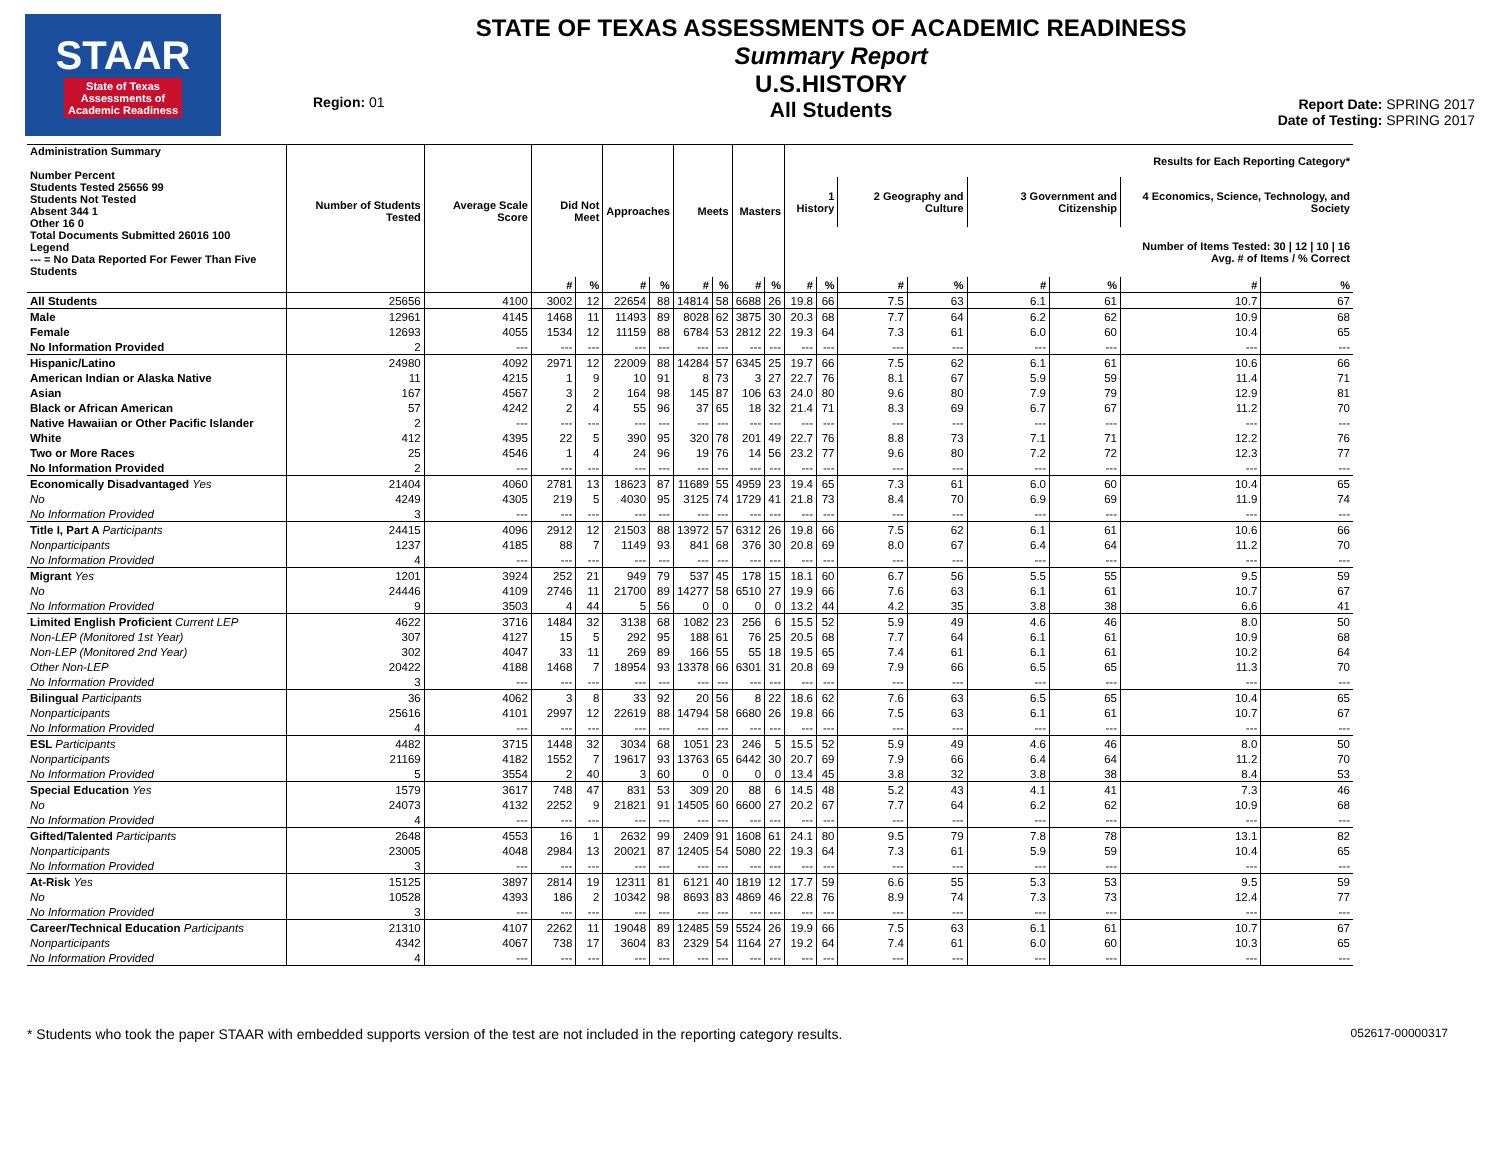STAAR
State of Texas
Assessments of
Academic Readiness
Region: 01
STATE OF TEXAS ASSESSMENTS OF ACADEMIC READINESS
Summary Report
U.S.HISTORY
All Students
Report Date: SPRING 2017
Date of Testing: SPRING 2017
| Administration Summary Number Percent Students Tested 25656 99 Students Not Tested Absent 344 1 Other 16 0 Total Documents Submitted 26016 100 Legend --- = No Data Reported For Fewer Than Five Students | Number of Students Tested | Average Scale Score | Did Not Meet | | Approaches | | Meets | | Masters | | Results for Each Reporting Category* | | | | | | | |
| --- | --- | --- | --- | --- | --- | --- | --- | --- | --- | --- | --- | --- | --- | --- | --- | --- | --- | --- |
| | | | | | | | | | | | 1 History | | 2 Geography and Culture | | 3 Government and Citizenship | | 4 Economics, Science, Technology, and Society | |
| | | | | | | | | | | | Number of Items Tested: 30 / 12 / 10 / 16 Avg. # of Items / % Correct | | | | | | | |
| | | | # | % | # | % | # | % | # | % | # | % | # | % | # | % | # | % |
| All Students | 25656 | 4100 | 3002 | 12 | 22654 | 88 | 14814 | 58 | 6688 | 26 | 19.8 | 66 | 7.5 | 63 | 6.1 | 61 | 10.7 | 67 |
| Male | 12961 | 4145 | 1468 | 11 | 11493 | 89 | 8028 | 62 | 3875 | 30 | 20.3 | 68 | 7.7 | 64 | 6.2 | 62 | 10.9 | 68 |
| Female | 12693 | 4055 | 1534 | 12 | 11159 | 88 | 6784 | 53 | 2812 | 22 | 19.3 | 64 | 7.3 | 61 | 6.0 | 60 | 10.4 | 65 |
| No Information Provided | 2 | --- | --- | --- | --- | --- | --- | --- | --- | --- | --- | --- | --- | --- | --- | --- | --- | --- |
| Hispanic/Latino | 24980 | 4092 | 2971 | 12 | 22009 | 88 | 14284 | 57 | 6345 | 25 | 19.7 | 66 | 7.5 | 62 | 6.1 | 61 | 10.6 | 66 |
| American Indian or Alaska Native | 11 | 4215 | 1 | 9 | 10 | 91 | 8 | 73 | 3 | 27 | 22.7 | 76 | 8.1 | 67 | 5.9 | 59 | 11.4 | 71 |
| Asian | 167 | 4567 | 3 | 2 | 164 | 98 | 145 | 87 | 106 | 63 | 24.0 | 80 | 9.6 | 80 | 7.9 | 79 | 12.9 | 81 |
| Black or African American | 57 | 4242 | 2 | 4 | 55 | 96 | 37 | 65 | 18 | 32 | 21.4 | 71 | 8.3 | 69 | 6.7 | 67 | 11.2 | 70 |
| Native Hawaiian or Other Pacific Islander | 2 | --- | --- | --- | --- | --- | --- | --- | --- | --- | --- | --- | --- | --- | --- | --- | --- | --- |
| White | 412 | 4395 | 22 | 5 | 390 | 95 | 320 | 78 | 201 | 49 | 22.7 | 76 | 8.8 | 73 | 7.1 | 71 | 12.2 | 76 |
| Two or More Races | 25 | 4546 | 1 | 4 | 24 | 96 | 19 | 76 | 14 | 56 | 23.2 | 77 | 9.6 | 80 | 7.2 | 72 | 12.3 | 77 |
| No Information Provided | 2 | --- | --- | --- | --- | --- | --- | --- | --- | --- | --- | --- | --- | --- | --- | --- | --- | --- |
| Economically Disadvantaged Yes | 21404 | 4060 | 2781 | 13 | 18623 | 87 | 11689 | 55 | 4959 | 23 | 19.4 | 65 | 7.3 | 61 | 6.0 | 60 | 10.4 | 65 |
| No | 4249 | 4305 | 219 | 5 | 4030 | 95 | 3125 | 74 | 1729 | 41 | 21.8 | 73 | 8.4 | 70 | 6.9 | 69 | 11.9 | 74 |
| No Information Provided | 3 | --- | --- | --- | --- | --- | --- | --- | --- | --- | --- | --- | --- | --- | --- | --- | --- | --- |
| Title I, Part A Participants | 24415 | 4096 | 2912 | 12 | 21503 | 88 | 13972 | 57 | 6312 | 26 | 19.8 | 66 | 7.5 | 62 | 6.1 | 61 | 10.6 | 66 |
| Nonparticipants | 1237 | 4185 | 88 | 7 | 1149 | 93 | 841 | 68 | 376 | 30 | 20.8 | 69 | 8.0 | 67 | 6.4 | 64 | 11.2 | 70 |
| No Information Provided | 4 | --- | --- | --- | --- | --- | --- | --- | --- | --- | --- | --- | --- | --- | --- | --- | --- | --- |
| Migrant Yes | 1201 | 3924 | 252 | 21 | 949 | 79 | 537 | 45 | 178 | 15 | 18.1 | 60 | 6.7 | 56 | 5.5 | 55 | 9.5 | 59 |
| No | 24446 | 4109 | 2746 | 11 | 21700 | 89 | 14277 | 58 | 6510 | 27 | 19.9 | 66 | 7.6 | 63 | 6.1 | 61 | 10.7 | 67 |
| No Information Provided | 9 | 3503 | 4 | 44 | 5 | 56 | 0 | 0 | 0 | 0 | 13.2 | 44 | 4.2 | 35 | 3.8 | 38 | 6.6 | 41 |
| Limited English Proficient Current LEP | 4622 | 3716 | 1484 | 32 | 3138 | 68 | 1082 | 23 | 256 | 6 | 15.5 | 52 | 5.9 | 49 | 4.6 | 46 | 8.0 | 50 |
| Non-LEP (Monitored 1st Year) | 307 | 4127 | 15 | 5 | 292 | 95 | 188 | 61 | 76 | 25 | 20.5 | 68 | 7.7 | 64 | 6.1 | 61 | 10.9 | 68 |
| Non-LEP (Monitored 2nd Year) | 302 | 4047 | 33 | 11 | 269 | 89 | 166 | 55 | 55 | 18 | 19.5 | 65 | 7.4 | 61 | 6.1 | 61 | 10.2 | 64 |
| Other Non-LEP | 20422 | 4188 | 1468 | 7 | 18954 | 93 | 13378 | 66 | 6301 | 31 | 20.8 | 69 | 7.9 | 66 | 6.5 | 65 | 11.3 | 70 |
| No Information Provided | 3 | --- | --- | --- | --- | --- | --- | --- | --- | --- | --- | --- | --- | --- | --- | --- | --- | --- |
| Bilingual Participants | 36 | 4062 | 3 | 8 | 33 | 92 | 20 | 56 | 8 | 22 | 18.6 | 62 | 7.6 | 63 | 6.5 | 65 | 10.4 | 65 |
| Nonparticipants | 25616 | 4101 | 2997 | 12 | 22619 | 88 | 14794 | 58 | 6680 | 26 | 19.8 | 66 | 7.5 | 63 | 6.1 | 61 | 10.7 | 67 |
| No Information Provided | 4 | --- | --- | --- | --- | --- | --- | --- | --- | --- | --- | --- | --- | --- | --- | --- | --- | --- |
| ESL Participants | 4482 | 3715 | 1448 | 32 | 3034 | 68 | 1051 | 23 | 246 | 5 | 15.5 | 52 | 5.9 | 49 | 4.6 | 46 | 8.0 | 50 |
| Nonparticipants | 21169 | 4182 | 1552 | 7 | 19617 | 93 | 13763 | 65 | 6442 | 30 | 20.7 | 69 | 7.9 | 66 | 6.4 | 64 | 11.2 | 70 |
| No Information Provided | 5 | 3554 | 2 | 40 | 3 | 60 | 0 | 0 | 0 | 0 | 13.4 | 45 | 3.8 | 32 | 3.8 | 38 | 8.4 | 53 |
| Special Education Yes | 1579 | 3617 | 748 | 47 | 831 | 53 | 309 | 20 | 88 | 6 | 14.5 | 48 | 5.2 | 43 | 4.1 | 41 | 7.3 | 46 |
| No | 24073 | 4132 | 2252 | 9 | 21821 | 91 | 14505 | 60 | 6600 | 27 | 20.2 | 67 | 7.7 | 64 | 6.2 | 62 | 10.9 | 68 |
| No Information Provided | 4 | --- | --- | --- | --- | --- | --- | --- | --- | --- | --- | --- | --- | --- | --- | --- | --- | --- |
| Gifted/Talented Participants | 2648 | 4553 | 16 | 1 | 2632 | 99 | 2409 | 91 | 1608 | 61 | 24.1 | 80 | 9.5 | 79 | 7.8 | 78 | 13.1 | 82 |
| Nonparticipants | 23005 | 4048 | 2984 | 13 | 20021 | 87 | 12405 | 54 | 5080 | 22 | 19.3 | 64 | 7.3 | 61 | 5.9 | 59 | 10.4 | 65 |
| No Information Provided | 3 | --- | --- | --- | --- | --- | --- | --- | --- | --- | --- | --- | --- | --- | --- | --- | --- | --- |
| At-Risk Yes | 15125 | 3897 | 2814 | 19 | 12311 | 81 | 6121 | 40 | 1819 | 12 | 17.7 | 59 | 6.6 | 55 | 5.3 | 53 | 9.5 | 59 |
| No | 10528 | 4393 | 186 | 2 | 10342 | 98 | 8693 | 83 | 4869 | 46 | 22.8 | 76 | 8.9 | 74 | 7.3 | 73 | 12.4 | 77 |
| No Information Provided | 3 | --- | --- | --- | --- | --- | --- | --- | --- | --- | --- | --- | --- | --- | --- | --- | --- | --- |
| Career/Technical Education Participants | 21310 | 4107 | 2262 | 11 | 19048 | 89 | 12485 | 59 | 5524 | 26 | 19.9 | 66 | 7.5 | 63 | 6.1 | 61 | 10.7 | 67 |
| Nonparticipants | 4342 | 4067 | 738 | 17 | 3604 | 83 | 2329 | 54 | 1164 | 27 | 19.2 | 64 | 7.4 | 61 | 6.0 | 60 | 10.3 | 65 |
| No Information Provided | 4 | --- | --- | --- | --- | --- | --- | --- | --- | --- | --- | --- | --- | --- | --- | --- | --- | --- |
* Students who took the paper STAAR with embedded supports version of the test are not included in the reporting category results. 052617-00000317